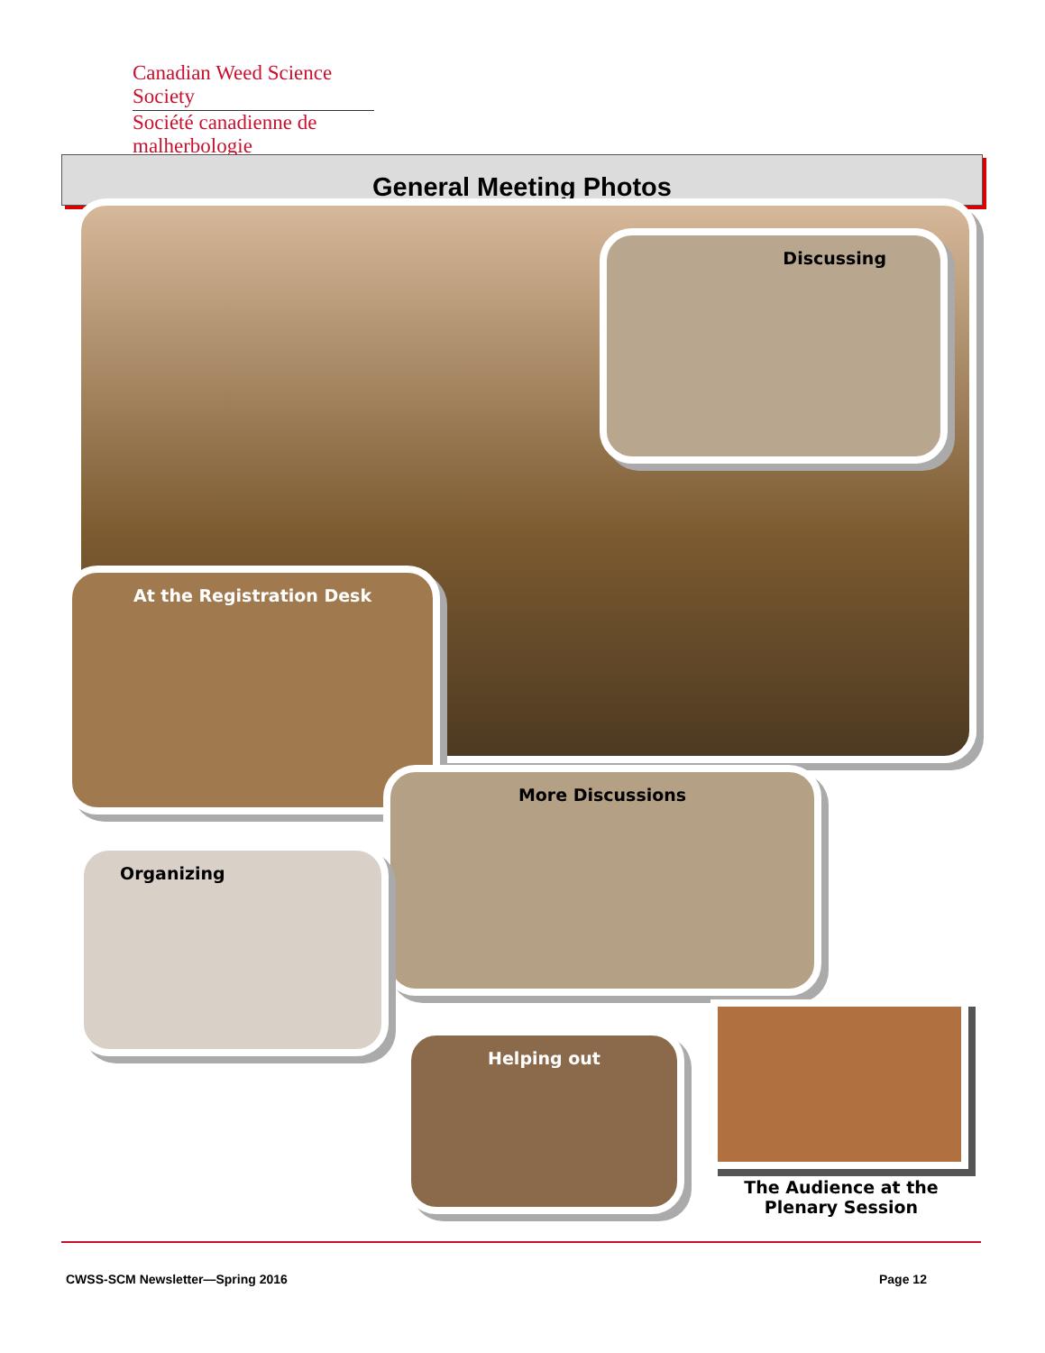Canadian Weed Science Society
Société canadienne de malherbologie
General Meeting Photos
Discussing
At the Registration Desk
More Discussions
Organizing
Helping out
The Audience at the
Plenary Session
CWSS-SCM Newsletter—Spring 2016
Page 12